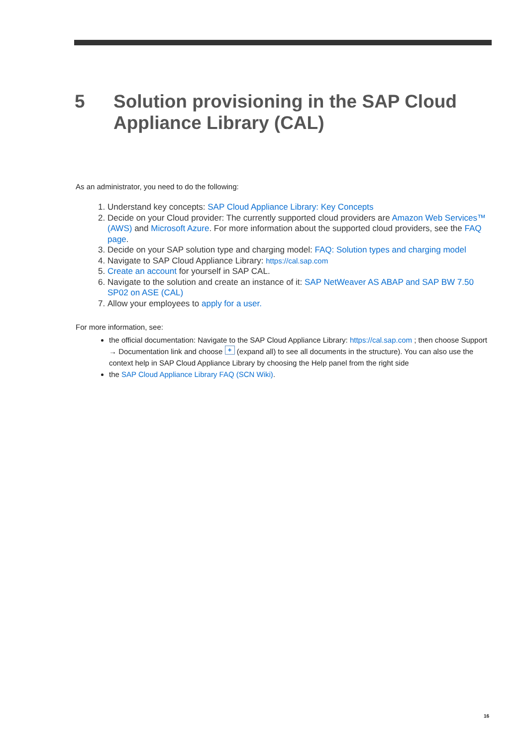5 Solution provisioning in the SAP Cloud
Appliance Library (CAL)
As an administrator, you need to do the following:
1. Understand key concepts: SAP Cloud Appliance Library: Key Concepts
2. Decide on your Cloud provider: The currently supported cloud providers are Amazon Web Services™ (AWS) and Microsoft Azure. For more information about the supported cloud providers, see the FAQ page.
3. Decide on your SAP solution type and charging model: FAQ: Solution types and charging model
4. Navigate to SAP Cloud Appliance Library: https://cal.sap.com
5. Create an account for yourself in SAP CAL.
6. Navigate to the solution and create an instance of it: SAP NetWeaver AS ABAP and SAP BW 7.50 SP02 on ASE (CAL)
7. Allow your employees to apply for a user.
For more information, see:
the official documentation: Navigate to the SAP Cloud Appliance Library: https://cal.sap.com ; then choose Support → Documentation link and choose + (expand all) to see all documents in the structure). You can also use the context help in SAP Cloud Appliance Library by choosing the Help panel from the right side
the SAP Cloud Appliance Library FAQ (SCN Wiki).
16